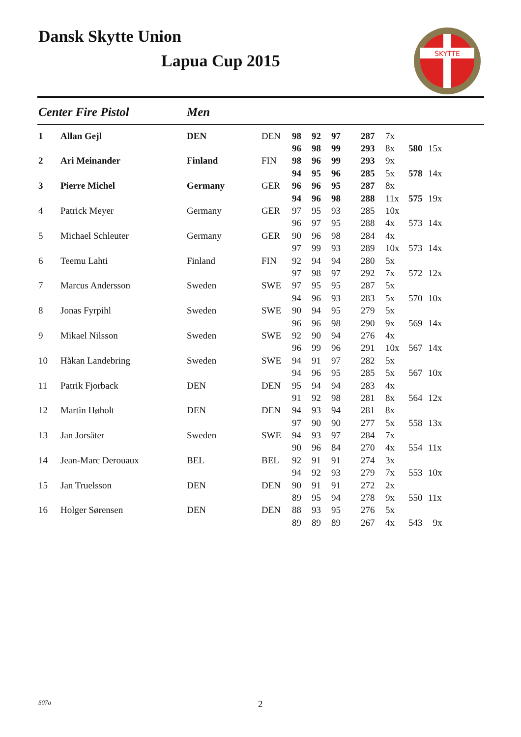Dansk Skytte Union
Lapua Cup 2015
SKYTTE
Center Fire Pistol Men
| 1 | Allan Gejl | DEN | DEN | 98 | 92 | 97 | 287 | 7x | | |
| | | | | 96 | 98 | 99 | 293 | 8x | 580 | 15x |
| 2 | Ari Meinander | Finland | FIN | 98 | 96 | 99 | 293 | 9x | | |
| | | | | 94 | 95 | 96 | 285 | 5x | 578 | 14x |
| 3 | Pierre Michel | Germany | GER | 96 | 96 | 95 | 287 | 8x | | |
| | | | | 94 | 96 | 98 | 288 | 11x | 575 | 19x |
| 4 | Patrick Meyer | Germany | GER | 97 | 95 | 93 | 285 | 10x | | |
| | | | | 96 | 97 | 95 | 288 | 4x | 573 | 14x |
| 5 | Michael Schleuter | Germany | GER | 90 | 96 | 98 | 284 | 4x | | |
| | | | | 97 | 99 | 93 | 289 | 10x | 573 | 14x |
| 6 | Teemu Lahti | Finland | FIN | 92 | 94 | 94 | 280 | 5x | | |
| | | | | 97 | 98 | 97 | 292 | 7x | 572 | 12x |
| 7 | Marcus Andersson | Sweden | SWE | 97 | 95 | 95 | 287 | 5x | | |
| | | | | 94 | 96 | 93 | 283 | 5x | 570 | 10x |
| 8 | Jonas Fyrpihl | Sweden | SWE | 90 | 94 | 95 | 279 | 5x | | |
| | | | | 96 | 96 | 98 | 290 | 9x | 569 | 14x |
| 9 | Mikael Nilsson | Sweden | SWE | 92 | 90 | 94 | 276 | 4x | | |
| | | | | 96 | 99 | 96 | 291 | 10x | 567 | 14x |
| 10 | Håkan Landebring | Sweden | SWE | 94 | 91 | 97 | 282 | 5x | | |
| | | | | 94 | 96 | 95 | 285 | 5x | 567 | 10x |
| 11 | Patrik Fjorback | DEN | DEN | 95 | 94 | 94 | 283 | 4x | | |
| | | | | 91 | 92 | 98 | 281 | 8x | 564 | 12x |
| 12 | Martin Høholt | DEN | DEN | 94 | 93 | 94 | 281 | 8x | | |
| | | | | 97 | 90 | 90 | 277 | 5x | 558 | 13x |
| 13 | Jan Jorsäter | Sweden | SWE | 94 | 93 | 97 | 284 | 7x | | |
| | | | | 90 | 96 | 84 | 270 | 4x | 554 | 11x |
| 14 | Jean-Marc Derouaux | BEL | BEL | 92 | 91 | 91 | 274 | 3x | | |
| | | | | 94 | 92 | 93 | 279 | 7x | 553 | 10x |
| 15 | Jan Truelsson | DEN | DEN | 90 | 91 | 91 | 272 | 2x | | |
| | | | | 89 | 95 | 94 | 278 | 9x | 550 | 11x |
| 16 | Holger Sørensen | DEN | DEN | 88 | 93 | 95 | 276 | 5x | | |
| | | | | 89 | 89 | 89 | 267 | 4x | 543 | 9x |
S07a 2